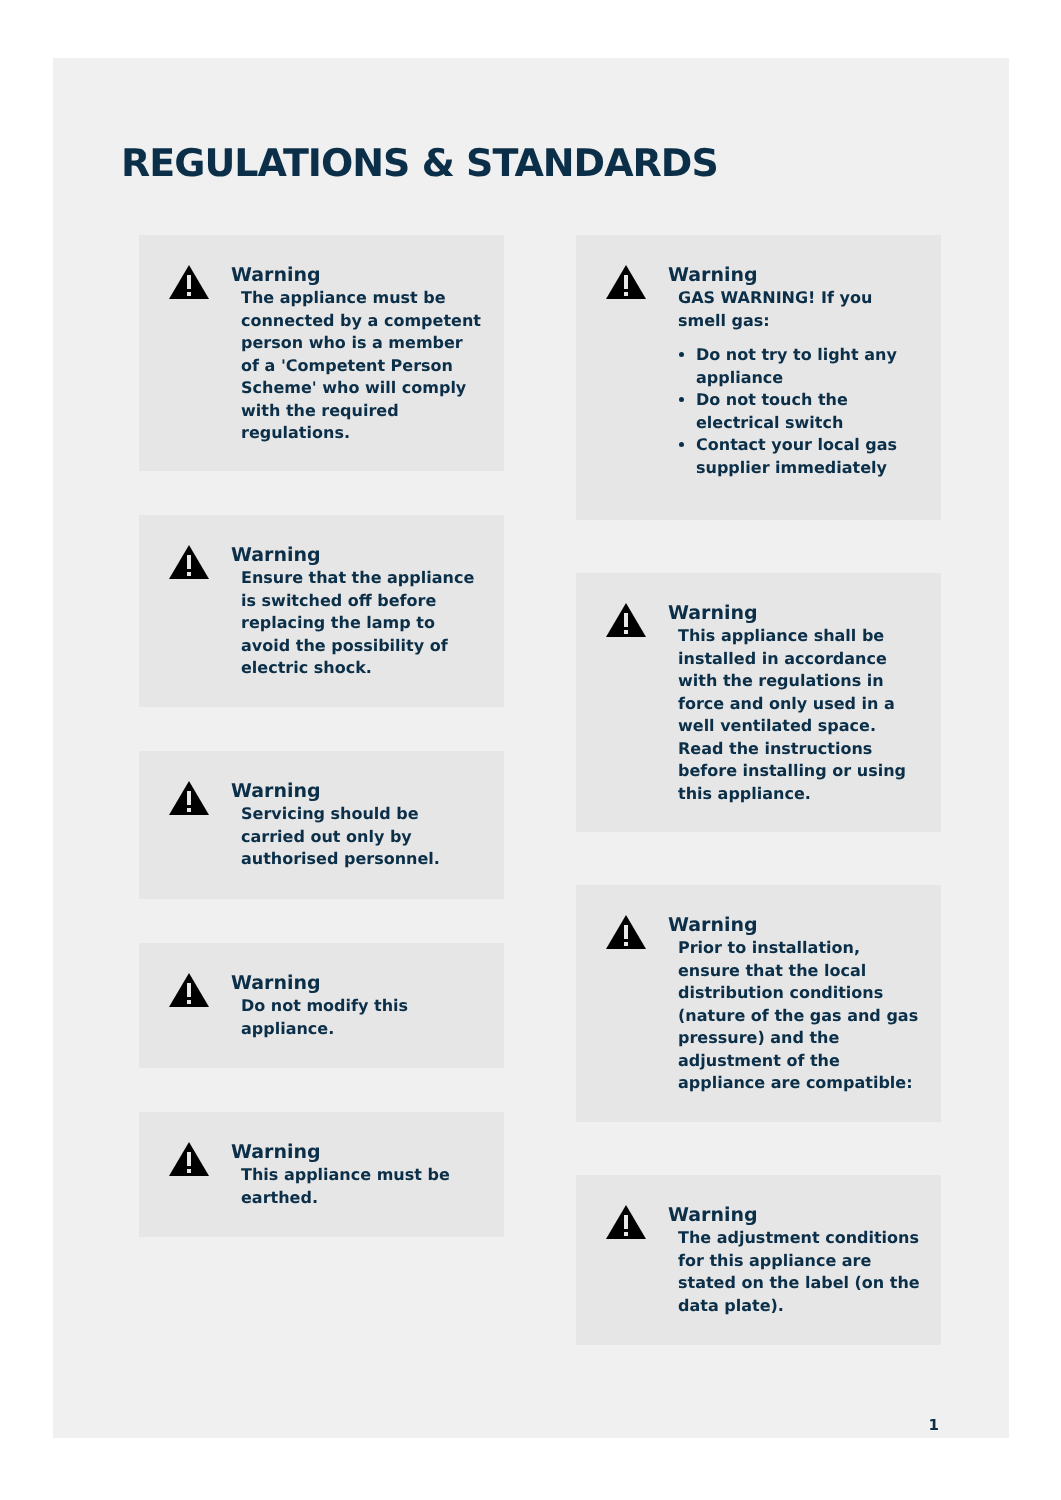REGULATIONS & STANDARDS
Warning
The appliance must be connected by a competent person who is a member of a 'Competent Person Scheme' who will comply with the required regulations.
Warning
Ensure that the appliance is switched off before replacing the lamp to avoid the possibility of electric shock.
Warning
Servicing should be carried out only by authorised personnel.
Warning
Do not modify this appliance.
Warning
This appliance must be earthed.
Warning
GAS WARNING! If you smell gas:
Do not try to light any appliance
Do not touch the electrical switch
Contact your local gas supplier immediately
Warning
This appliance shall be installed in accordance with the regulations in force and only used in a well ventilated space. Read the instructions before installing or using this appliance.
Warning
Prior to installation, ensure that the local distribution conditions (nature of the gas and gas pressure) and the adjustment of the appliance are compatible:
Warning
The adjustment conditions for this appliance are stated on the label (on the data plate).
1